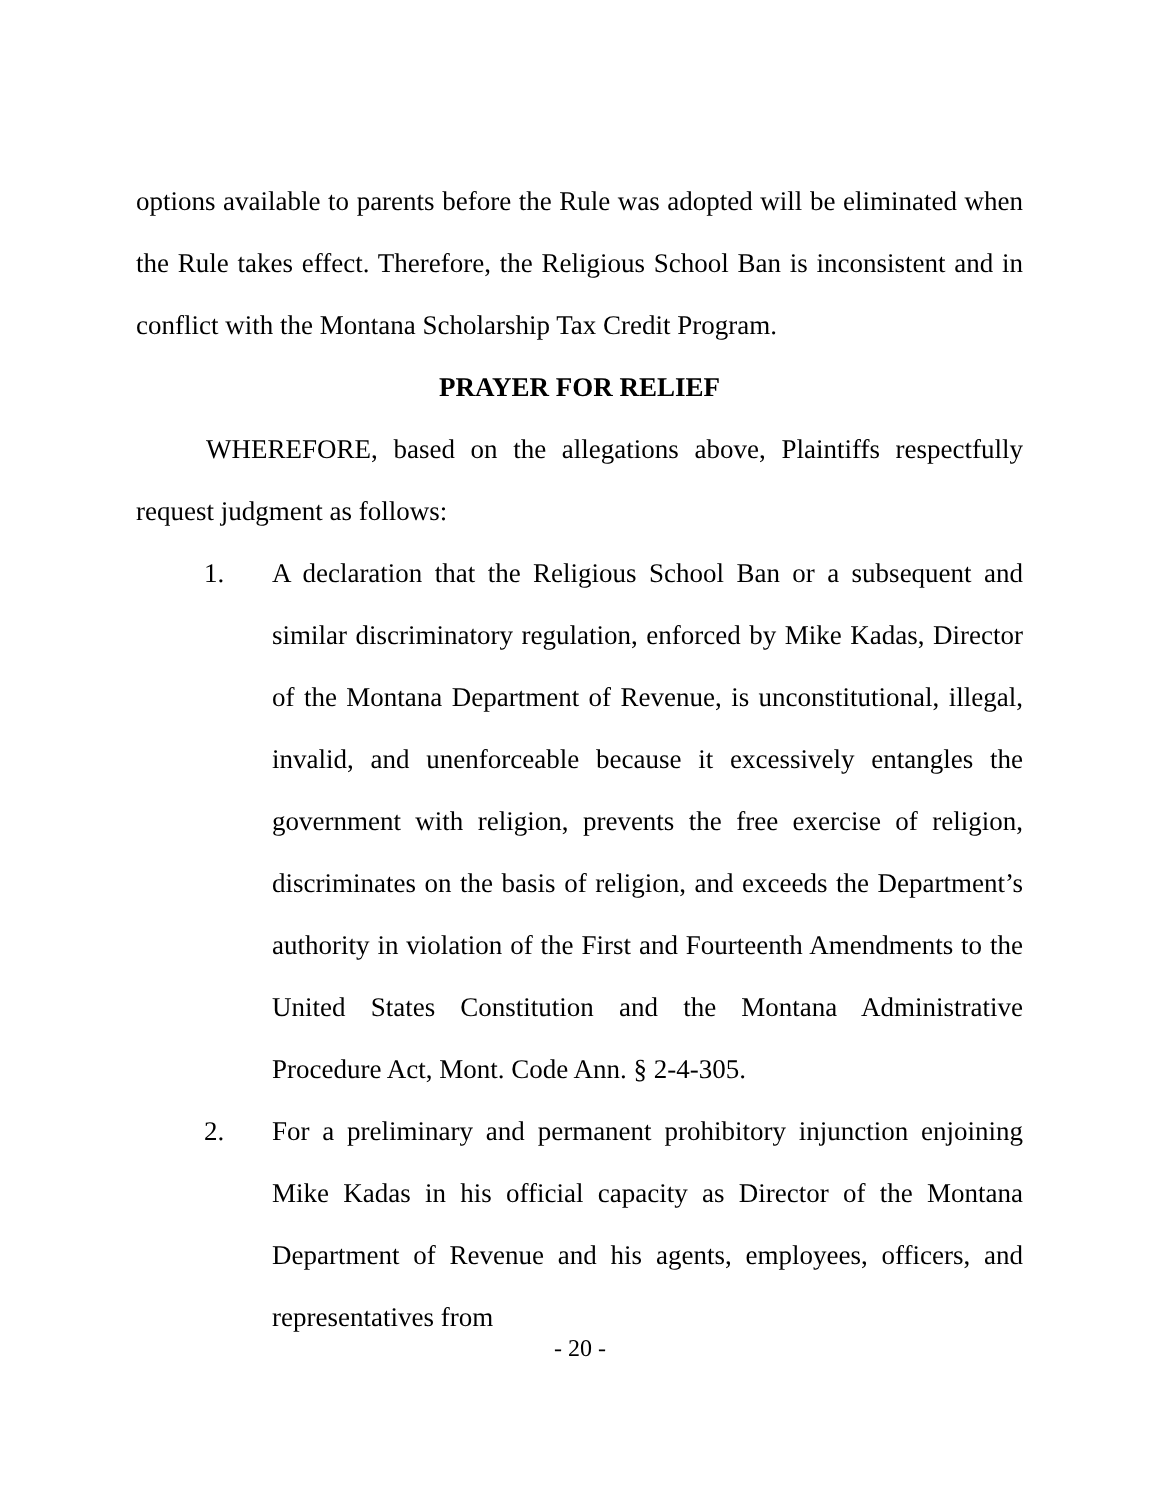options available to parents before the Rule was adopted will be eliminated when the Rule takes effect. Therefore, the Religious School Ban is inconsistent and in conflict with the Montana Scholarship Tax Credit Program.
PRAYER FOR RELIEF
WHEREFORE, based on the allegations above, Plaintiffs respectfully request judgment as follows:
1. A declaration that the Religious School Ban or a subsequent and similar discriminatory regulation, enforced by Mike Kadas, Director of the Montana Department of Revenue, is unconstitutional, illegal, invalid, and unenforceable because it excessively entangles the government with religion, prevents the free exercise of religion, discriminates on the basis of religion, and exceeds the Department’s authority in violation of the First and Fourteenth Amendments to the United States Constitution and the Montana Administrative Procedure Act, Mont. Code Ann. § 2-4-305.
2. For a preliminary and permanent prohibitory injunction enjoining Mike Kadas in his official capacity as Director of the Montana Department of Revenue and his agents, employees, officers, and representatives from
- 20 -